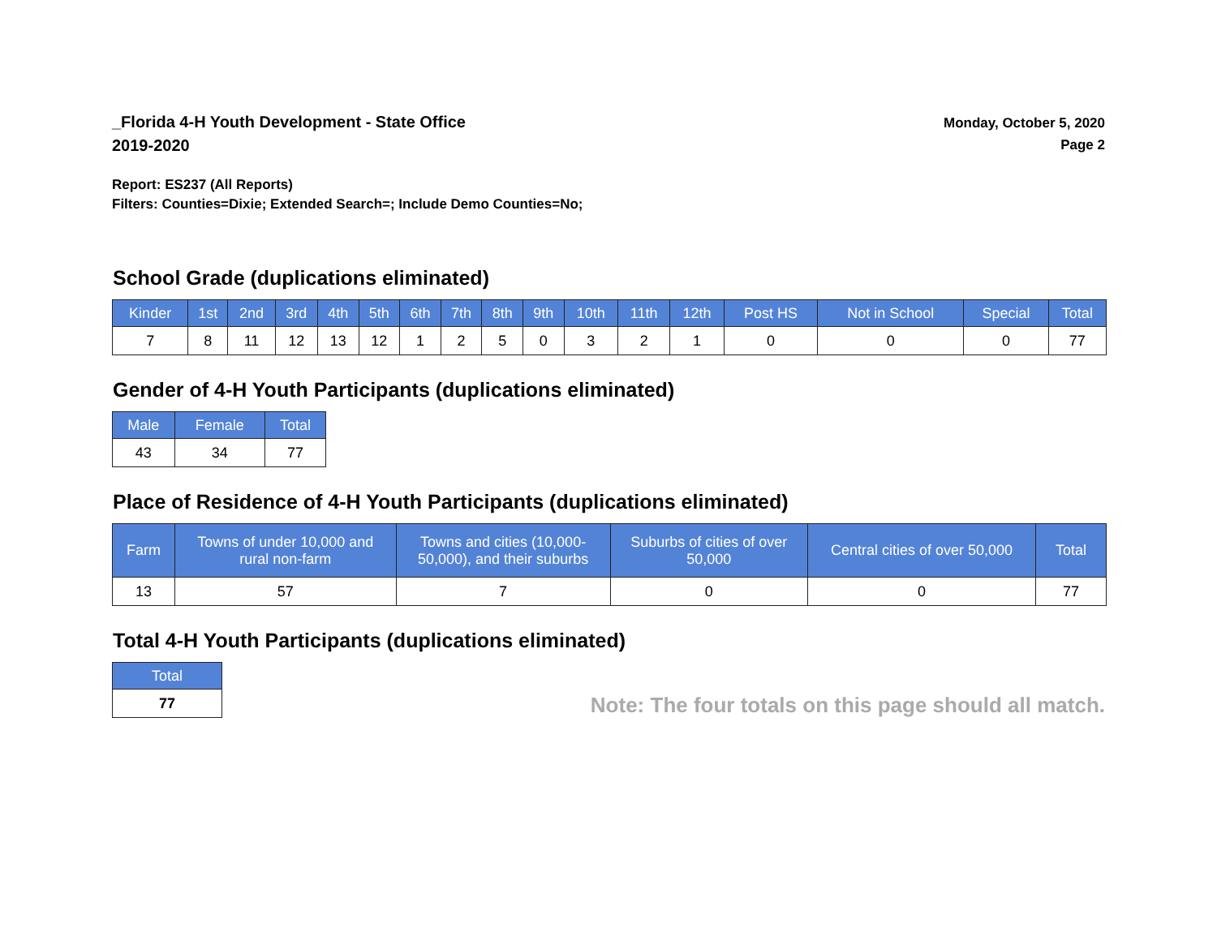_Florida 4-H Youth Development - State Office
2019-2020
Monday, October 5, 2020
Page 2
Report: ES237 (All Reports)
Filters: Counties=Dixie; Extended Search=; Include Demo Counties=No;
School Grade (duplications eliminated)
| Kinder | 1st | 2nd | 3rd | 4th | 5th | 6th | 7th | 8th | 9th | 10th | 11th | 12th | Post HS | Not in School | Special | Total |
| --- | --- | --- | --- | --- | --- | --- | --- | --- | --- | --- | --- | --- | --- | --- | --- | --- |
| 7 | 8 | 11 | 12 | 13 | 12 | 1 | 2 | 5 | 0 | 3 | 2 | 1 | 0 | 0 | 0 | 77 |
Gender of 4-H Youth Participants (duplications eliminated)
| Male | Female | Total |
| --- | --- | --- |
| 43 | 34 | 77 |
Place of Residence of 4-H Youth Participants (duplications eliminated)
| Farm | Towns of under 10,000 and rural non-farm | Towns and cities (10,000- 50,000), and their suburbs | Suburbs of cities of over 50,000 | Central cities of over 50,000 | Total |
| --- | --- | --- | --- | --- | --- |
| 13 | 57 | 7 | 0 | 0 | 77 |
Total 4-H Youth Participants (duplications eliminated)
| Total |
| --- |
| 77 |
Note: The four totals on this page should all match.